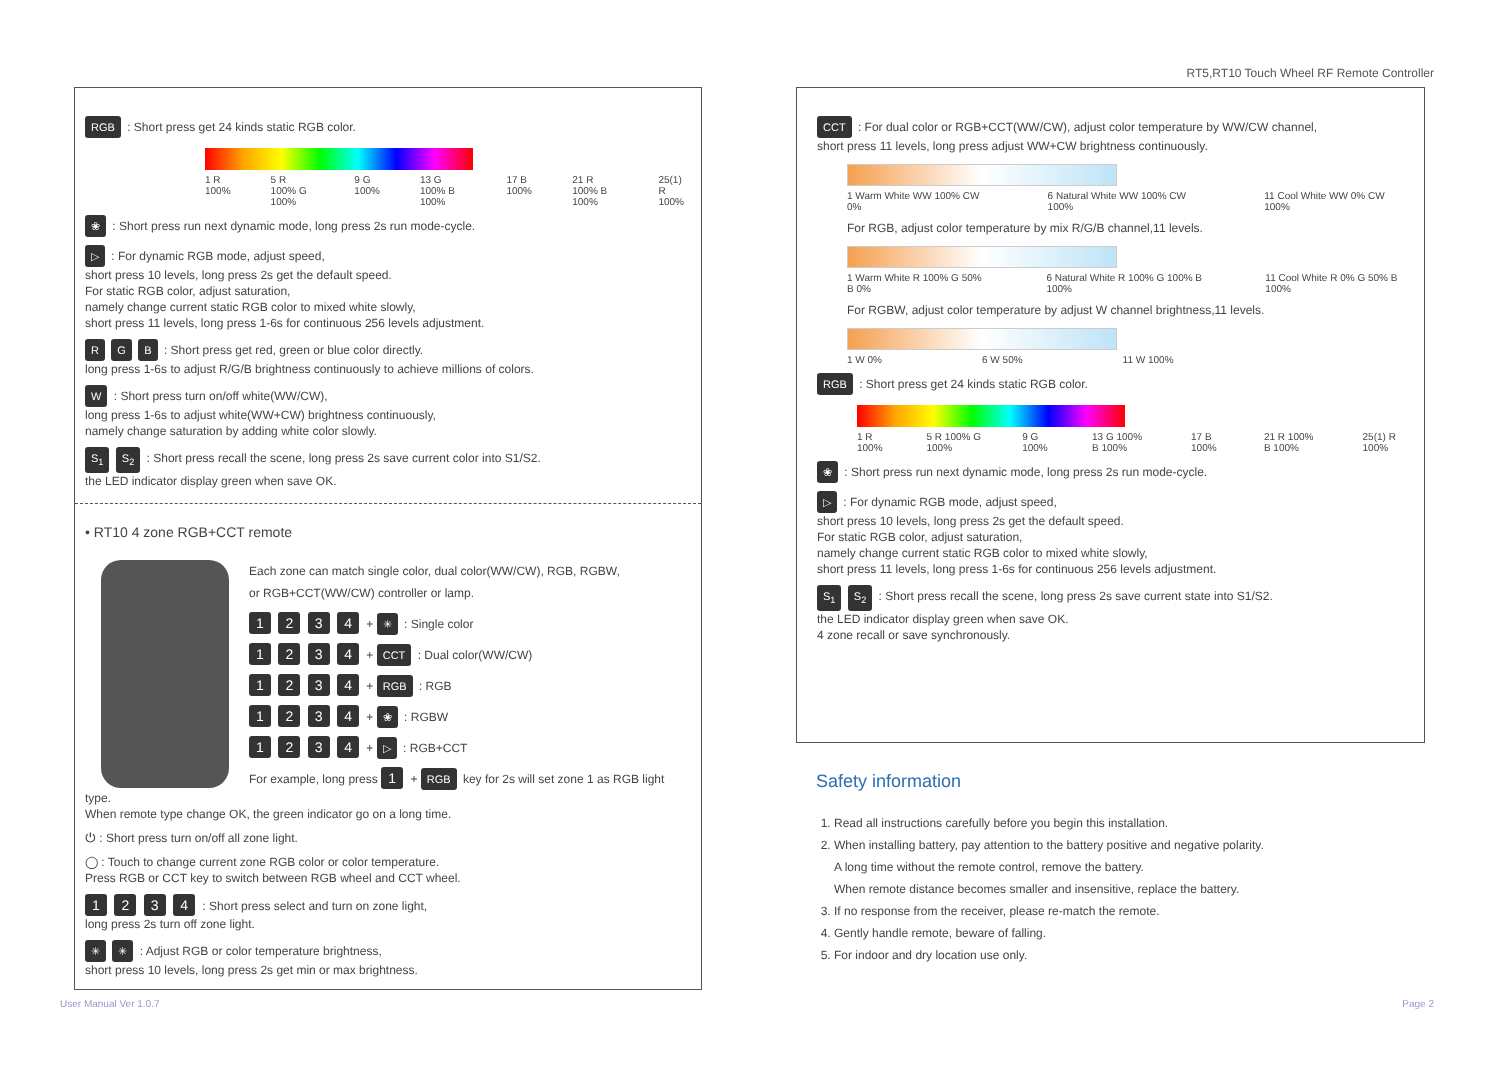RT5,RT10 Touch Wheel RF Remote Controller
RGB : Short press get 24 kinds static RGB color.
1 R 100% 5 R 100% G 100% 9 G 100% 13 G 100% B 100% 17 B 100% 21 R 100% B 100% 25(1) R 100%
❀ : Short press run next dynamic mode, long press 2s run mode-cycle.
▷ : For dynamic RGB mode, adjust speed,
short press 10 levels, long press 2s get the default speed.
For static RGB color, adjust saturation,
namely change current static RGB color to mixed white slowly,
short press 11 levels, long press 1-6s for continuous 256 levels adjustment.
R G B : Short press get red, green or blue color directly.
long press 1-6s to adjust R/G/B brightness continuously to achieve millions of colors.
W : Short press turn on/off white(WW/CW),
long press 1-6s to adjust white(WW+CW) brightness continuously,
namely change saturation by adding white color slowly.
S<sub>1</sub> S<sub>2</sub> : Short press recall the scene, long press 2s save current color into S1/S2.
the LED indicator display green when save OK.
• RT10 4 zone RGB+CCT remote
Each zone can match single color, dual color(WW/CW), RGB, RGBW,
or RGB+CCT(WW/CW) controller or lamp.
1 2 3 4 + ✳ : Single color
1 2 3 4 + CCT : Dual color(WW/CW)
1 2 3 4 + RGB : RGB
1 2 3 4 + ❀ : RGBW
1 2 3 4 + ▷ : RGB+CCT
For example, long press 1 + RGB key for 2s will set zone 1 as RGB light type.
When remote type change OK, the green indicator go on a long time.
⏻ : Short press turn on/off all zone light.
◯ : Touch to change current zone RGB color or color temperature.
Press RGB or CCT key to switch between RGB wheel and CCT wheel.
1 2 3 4 : Short press select and turn on zone light,
long press 2s turn off zone light.
✳ ✳ : Adjust RGB or color temperature brightness,
short press 10 levels, long press 2s get min or max brightness.
CCT : For dual color or RGB+CCT(WW/CW), adjust color temperature by WW/CW channel,
short press 11 levels, long press adjust WW+CW brightness continuously.
1 Warm White WW 100% CW 0% 6 Natural White WW 100% CW 100% 11 Cool White WW 0% CW 100%
For RGB, adjust color temperature by mix R/G/B channel,11 levels.
1 Warm White R 100% G 50% B 0% 6 Natural White R 100% G 100% B 100% 11 Cool White R 0% G 50% B 100%
For RGBW, adjust color temperature by adjust W channel brightness,11 levels.
1 W 0% 6 W 50% 11 W 100%
RGB : Short press get 24 kinds static RGB color.
1 R 100% 5 R 100% G 100% 9 G 100% 13 G 100% B 100% 17 B 100% 21 R 100% B 100% 25(1) R 100%
❀ : Short press run next dynamic mode, long press 2s run mode-cycle.
▷ : For dynamic RGB mode, adjust speed,
short press 10 levels, long press 2s get the default speed.
For static RGB color, adjust saturation,
namely change current static RGB color to mixed white slowly,
short press 11 levels, long press 1-6s for continuous 256 levels adjustment.
S<sub>1</sub> S<sub>2</sub> : Short press recall the scene, long press 2s save current state into S1/S2.
the LED indicator display green when save OK.
4 zone recall or save synchronously.
Safety information
1. Read all instructions carefully before you begin this installation.
2. When installing battery, pay attention to the battery positive and negative polarity.
A long time without the remote control, remove the battery.
When remote distance becomes smaller and insensitive, replace the battery.
3. If no response from the receiver, please re-match the remote.
4. Gently handle remote, beware of falling.
5. For indoor and dry location use only.
User Manual Ver 1.0.7 Page 2